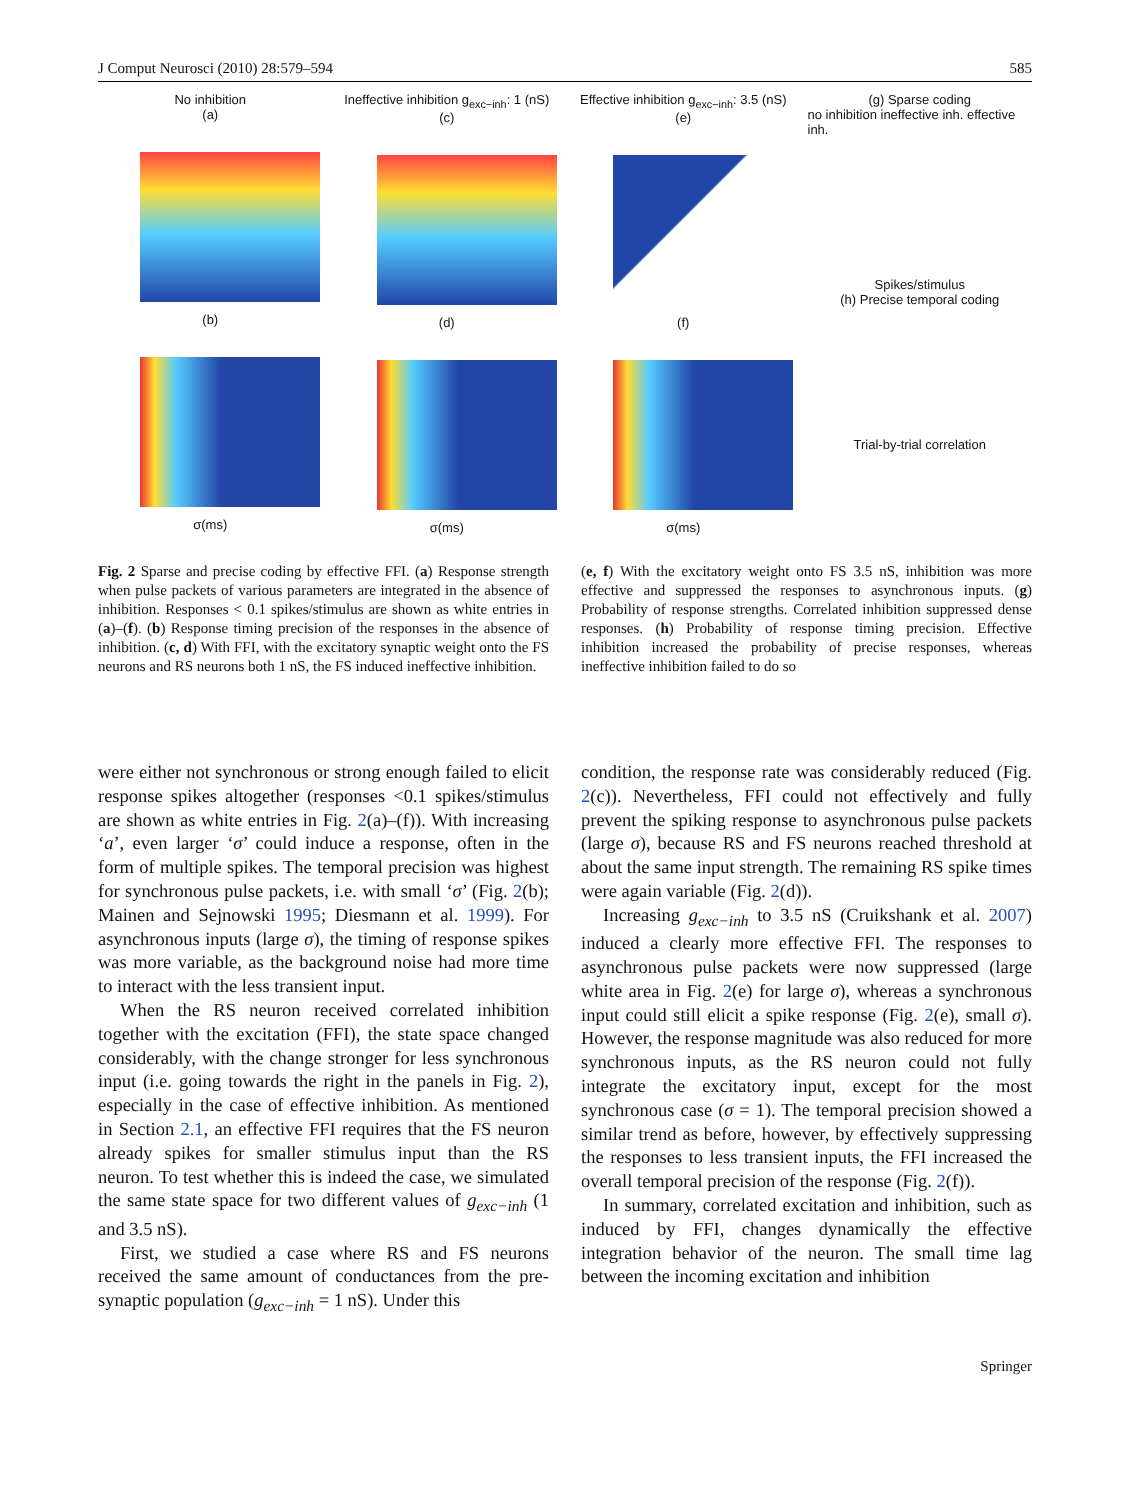J Comput Neurosci (2010) 28:579–594 585
No inhibition
(a)
(b)
σ(ms)
Ineffective inhibition g<sub>exc−inh</sub>: 1 (nS)
(c)
(d)
σ(ms)
Effective inhibition g<sub>exc−inh</sub>: 3.5 (nS)
(e)
(f)
σ(ms)
(g) Sparse coding
no inhibition ineffective inh. effective inh.
Spikes/stimulus
(h) Precise temporal coding
Trial-by-trial correlation
Fig. 2 Sparse and precise coding by effective FFI. (a) Response strength when pulse packets of various parameters are integrated in the absence of inhibition. Responses < 0.1 spikes/stimulus are shown as white entries in (a)–(f). (b) Response timing precision of the responses in the absence of inhibition. (c, d) With FFI, with the excitatory synaptic weight onto the FS neurons and RS neurons both 1 nS, the FS induced ineffective inhibition.
(e, f) With the excitatory weight onto FS 3.5 nS, inhibition was more effective and suppressed the responses to asynchronous inputs. (g) Probability of response strengths. Correlated inhibition suppressed dense responses. (h) Probability of response timing precision. Effective inhibition increased the probability of precise responses, whereas ineffective inhibition failed to do so
were either not synchronous or strong enough failed to elicit response spikes altogether (responses <0.1 spikes/stimulus are shown as white entries in Fig. 2(a)–(f)). With increasing ‘a’, even larger ‘σ’ could induce a response, often in the form of multiple spikes. The temporal precision was highest for synchronous pulse packets, i.e. with small ‘σ’ (Fig. 2(b); Mainen and Sejnowski 1995; Diesmann et al. 1999). For asynchronous inputs (large σ), the timing of response spikes was more variable, as the background noise had more time to interact with the less transient input.
When the RS neuron received correlated inhibition together with the excitation (FFI), the state space changed considerably, with the change stronger for less synchronous input (i.e. going towards the right in the panels in Fig. 2), especially in the case of effective inhibition. As mentioned in Section 2.1, an effective FFI requires that the FS neuron already spikes for smaller stimulus input than the RS neuron. To test whether this is indeed the case, we simulated the same state space for two different values of g<sub>exc−inh</sub> (1 and 3.5 nS).
First, we studied a case where RS and FS neurons received the same amount of conductances from the pre-synaptic population (g<sub>exc−inh</sub> = 1 nS). Under this
condition, the response rate was considerably reduced (Fig. 2(c)). Nevertheless, FFI could not effectively and fully prevent the spiking response to asynchronous pulse packets (large σ), because RS and FS neurons reached threshold at about the same input strength. The remaining RS spike times were again variable (Fig. 2(d)).
Increasing g<sub>exc−inh</sub> to 3.5 nS (Cruikshank et al. 2007) induced a clearly more effective FFI. The responses to asynchronous pulse packets were now suppressed (large white area in Fig. 2(e) for large σ), whereas a synchronous input could still elicit a spike response (Fig. 2(e), small σ). However, the response magnitude was also reduced for more synchronous inputs, as the RS neuron could not fully integrate the excitatory input, except for the most synchronous case (σ = 1). The temporal precision showed a similar trend as before, however, by effectively suppressing the responses to less transient inputs, the FFI increased the overall temporal precision of the response (Fig. 2(f)).
In summary, correlated excitation and inhibition, such as induced by FFI, changes dynamically the effective integration behavior of the neuron. The small time lag between the incoming excitation and inhibition
Springer